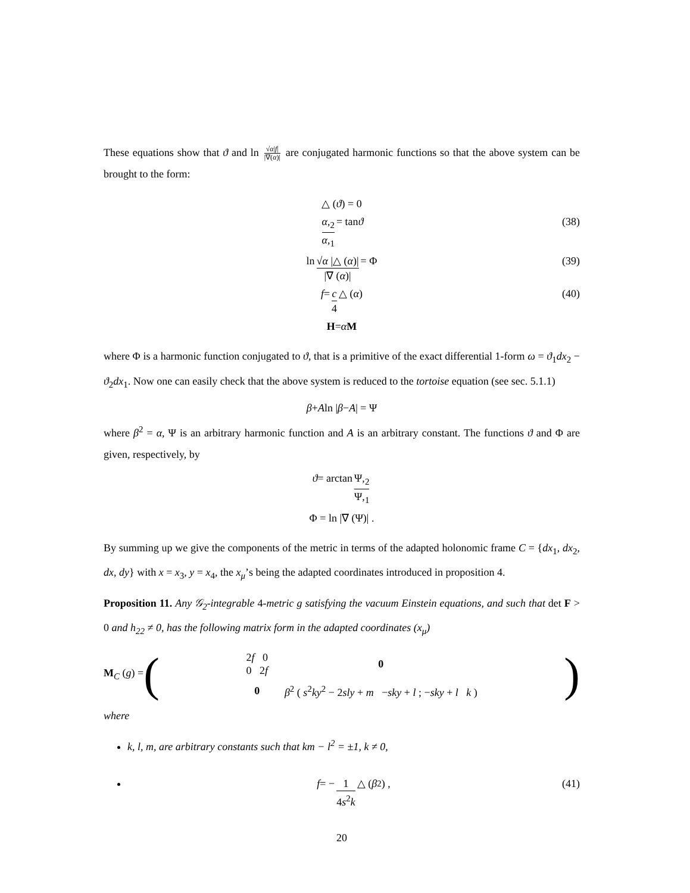These equations show that ϑ and ln √α|f| |∇(α)| are conjugated harmonic functions so that the above system can be brought to the form:
△ (ϑ) = 0
α,<sub>2</sub> α,<sub>1</sub> = tan ϑ (38)
ln √α |△ (α)| |∇ (α)| = Φ (39)
f = c 4 △ (α) (40)
H = α M
where Φ is a harmonic function conjugated to ϑ, that is a primitive of the exact differential 1-form ω = ϑ<sub>1</sub>dx<sub>2</sub> − ϑ<sub>2</sub>dx<sub>1</sub>. Now one can easily check that the above system is reduced to the tortoise equation (see sec. 5.1.1)
β + A ln | β − A | = Ψ
where β<sup>2</sup> = α, Ψ is an arbitrary harmonic function and A is an arbitrary constant. The functions ϑ and Φ are given, respectively, by
ϑ = arctan Ψ,<sub>2</sub> Ψ,<sub>1</sub>
Φ = ln |∇ (Ψ)| .
By summing up we give the components of the metric in terms of the adapted holonomic frame C = {dx<sub>1</sub>, dx<sub>2</sub>, dx, dy} with x = x<sub>3</sub>, y = x<sub>4</sub>, the x<sub>μ</sub>’s being the adapted coordinates introduced in proposition 4.
Proposition 11. Any 𝒢<sub>2</sub>-integrable 4-metric g satisfying the vacuum Einstein equations, and such that det F > 0 and h<sub>22</sub> ≠ 0, has the following matrix form in the adapted coordinates (x<sub>μ</sub>)
M<sub>C</sub> (g) = (
| 2 f 0 0 2 f | 0 |
| 0 | β<sup>2</sup> ( s<sup>2</sup> ky<sup>2</sup> − 2 sly + m − sky + l ; − sky + l k ) |
)
where
k, l, m, are arbitrary constants such that km − l<sup>2</sup> = ±1, k ≠ 0,
f = − 1 4s<sup>2</sup>k △ (β<sup>2</sup>) , (41)
20